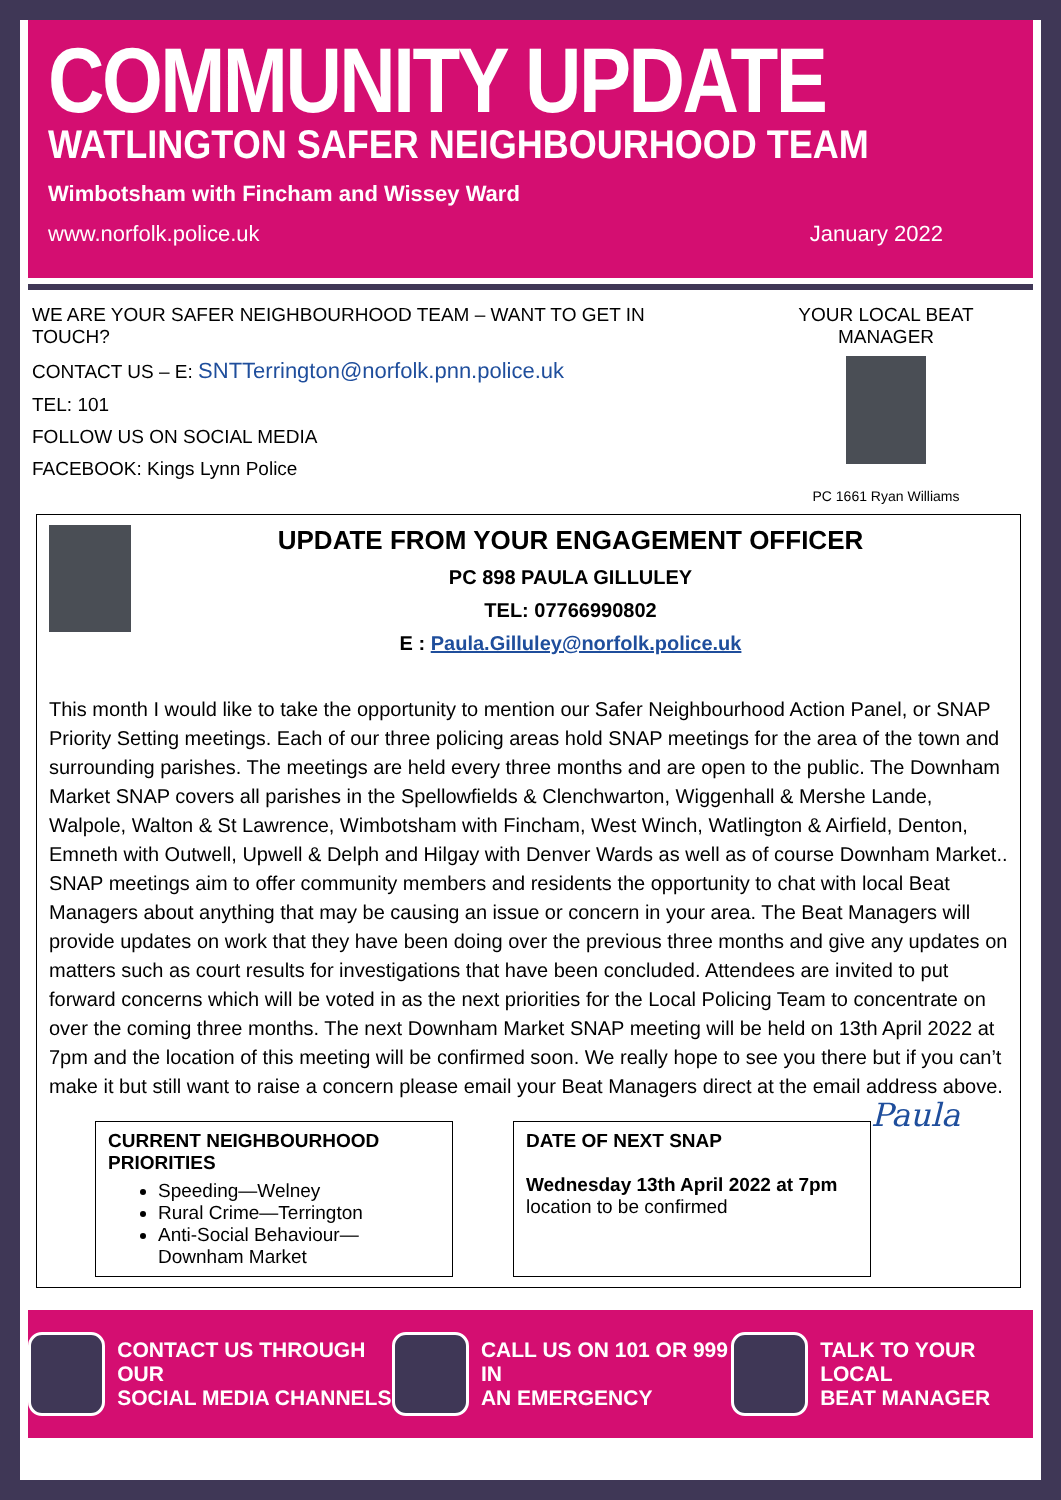COMMUNITY UPDATE
WATLINGTON SAFER NEIGHBOURHOOD TEAM
Wimbotsham with Fincham and Wissey Ward
www.norfolk.police.uk January 2022
WE ARE YOUR SAFER NEIGHBOURHOOD TEAM – WANT TO GET IN
TOUCH?
CONTACT US – E: SNTTerrington@norfolk.pnn.police.uk
TEL: 101
FOLLOW US ON SOCIAL MEDIA
FACEBOOK: Kings Lynn Police
YOUR LOCAL BEAT MANAGER
PC 1661 Ryan Williams
UPDATE FROM YOUR ENGAGEMENT OFFICER
PC 898 PAULA GILLULEY
TEL: 07766990802
E : Paula.Gilluley@norfolk.police.uk
This month I would like to take the opportunity to mention our Safer Neighbourhood Action Panel, or SNAP Priority Setting meetings. Each of our three policing areas hold SNAP meetings for the area of the town and surrounding parishes. The meetings are held every three months and are open to the public. The Downham Market SNAP covers all parishes in the Spellowfields & Clenchwarton, Wiggenhall & Mershe Lande, Walpole, Walton & St Lawrence, Wimbotsham with Fincham, West Winch, Watlington & Airfield, Denton, Emneth with Outwell, Upwell & Delph and Hilgay with Denver Wards as well as of course Downham Market.. SNAP meetings aim to offer community members and residents the opportunity to chat with local Beat Managers about anything that may be causing an issue or concern in your area. The Beat Managers will provide updates on work that they have been doing over the previous three months and give any updates on matters such as court results for investigations that have been concluded. Attendees are invited to put forward concerns which will be voted in as the next priorities for the Local Policing Team to concentrate on over the coming three months. The next Downham Market SNAP meeting will be held on 13th April 2022 at 7pm and the location of this meeting will be confirmed soon. We really hope to see you there but if you can’t make it but still want to raise a concern please email your Beat Managers direct at the email address above. Paula
CURRENT NEIGHBOURHOOD PRIORITIES
Speeding—Welney
Rural Crime—Terrington
Anti-Social Behaviour—Downham Market
DATE OF NEXT SNAP
Wednesday 13th April 2022 at 7pm
location to be confirmed
CONTACT US THROUGH OUR
SOCIAL MEDIA CHANNELS
CALL US ON 101 OR 999 IN
AN EMERGENCY
TALK TO YOUR LOCAL
BEAT MANAGER